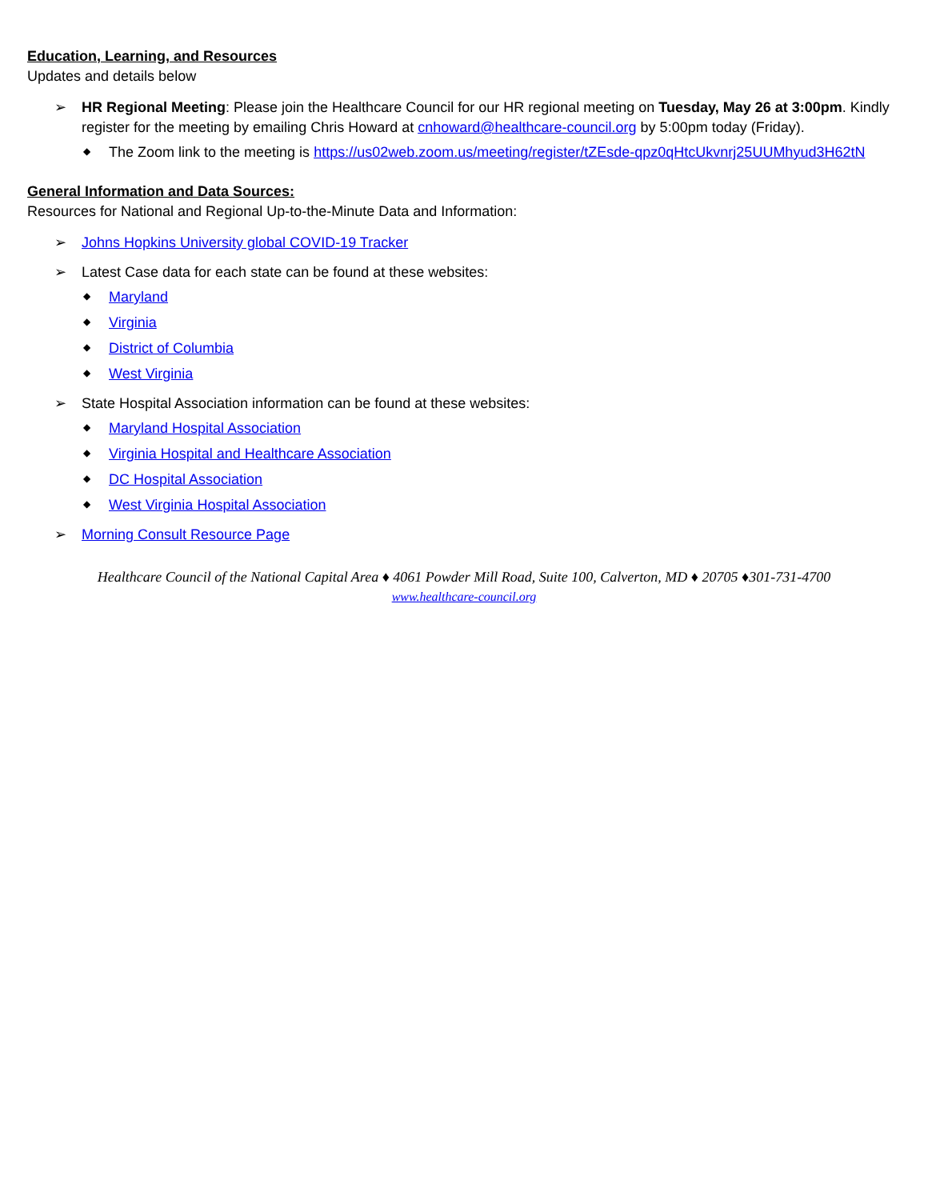Education, Learning, and Resources
Updates and details below
➢ HR Regional Meeting: Please join the Healthcare Council for our HR regional meeting on Tuesday, May 26 at 3:00pm. Kindly register for the meeting by emailing Chris Howard at cnhoward@healthcare-council.org by 5:00pm today (Friday).
◆ The Zoom link to the meeting is https://us02web.zoom.us/meeting/register/tZEsde-qpz0qHtcUkvnrj25UUMhyud3H62tN
General Information and Data Sources:
Resources for National and Regional Up-to-the-Minute Data and Information:
➢ Johns Hopkins University global COVID-19 Tracker
➢ Latest Case data for each state can be found at these websites:
◆ Maryland
◆ Virginia
◆ District of Columbia
◆ West Virginia
➢ State Hospital Association information can be found at these websites:
◆ Maryland Hospital Association
◆ Virginia Hospital and Healthcare Association
◆ DC Hospital Association
◆ West Virginia Hospital Association
➢ Morning Consult Resource Page
Healthcare Council of the National Capital Area ♦ 4061 Powder Mill Road, Suite 100, Calverton, MD ♦ 20705 ♦301-731-4700
www.healthcare-council.org